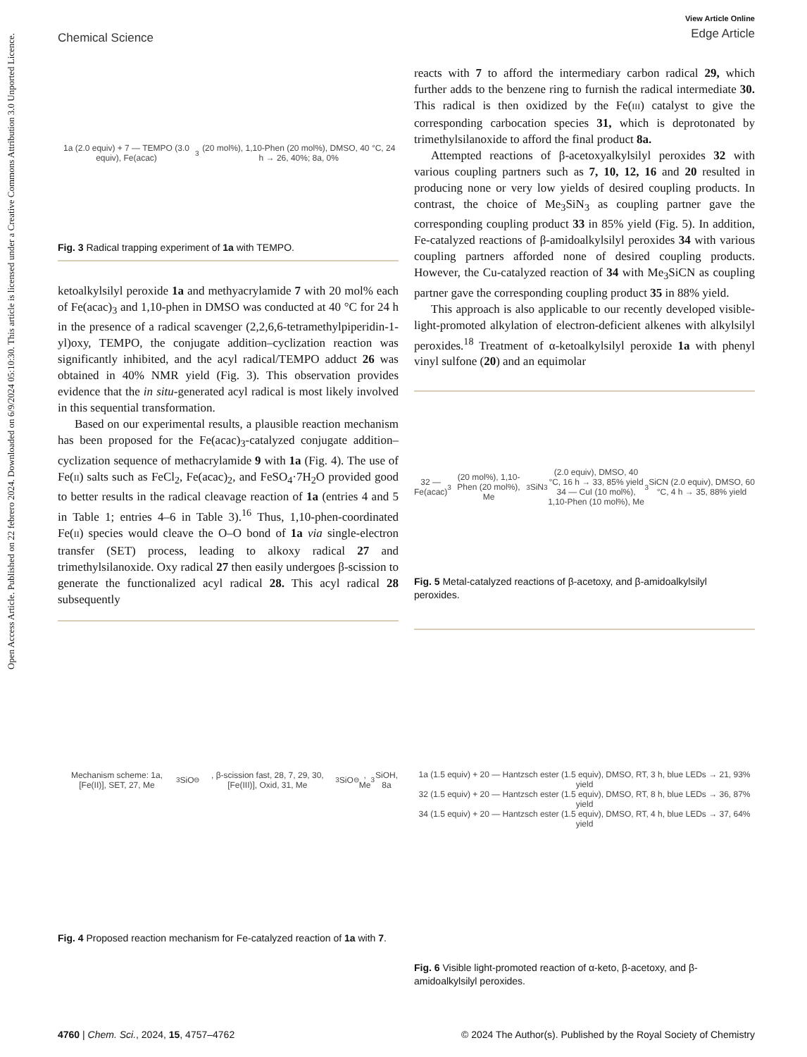Chemical Science
View Article Online
Edge Article
Open Access Article. Published on 22 febrero 2024. Downloaded on 6/9/2024 05:10:30. This article is licensed under a Creative Commons Attribution 3.0 Unported Licence.
1a (2.0 equiv) + 7 — TEMPO (3.0 equiv), Fe(acac)<sub>3</sub> (20 mol%), 1,10-Phen (20 mol%), DMSO, 40 °C, 24 h → 26, 40%; 8a, 0%
Fig. 3 Radical trapping experiment of 1a with TEMPO.
ketoalkylsilyl peroxide 1a and methyacrylamide 7 with 20 mol% each of Fe(acac)<sub>3</sub> and 1,10-phen in DMSO was conducted at 40 °C for 24 h in the presence of a radical scavenger (2,2,6,6-tetramethylpiperidin-1-yl)oxy, TEMPO, the conjugate addition–cyclization reaction was significantly inhibited, and the acyl radical/TEMPO adduct 26 was obtained in 40% NMR yield (Fig. 3). This observation provides evidence that the in situ-generated acyl radical is most likely involved in this sequential transformation.
Based on our experimental results, a plausible reaction mechanism has been proposed for the Fe(acac)<sub>3</sub>-catalyzed conjugate addition–cyclization sequence of methacrylamide 9 with 1a (Fig. 4). The use of Fe(II) salts such as FeCl<sub>2</sub>, Fe(acac)<sub>2</sub>, and FeSO<sub>4</sub>·7H<sub>2</sub>O provided good to better results in the radical cleavage reaction of 1a (entries 4 and 5 in Table 1; entries 4–6 in Table 3).<sup>16</sup> Thus, 1,10-phen-coordinated Fe(II) species would cleave the O–O bond of 1a via single-electron transfer (SET) process, leading to alkoxy radical 27 and trimethylsilanoxide. Oxy radical 27 then easily undergoes β-scission to generate the functionalized acyl radical 28. This acyl radical 28 subsequently
Mechanism scheme: 1a, [Fe(II)], SET, 27, Me<sub>3</sub>SiO<sup>⊖</sup>, β-scission fast, 28, 7, 29, 30, [Fe(III)], Oxid, 31, Me<sub>3</sub>SiO<sup>⊖</sup>, Me<sub>3</sub>SiOH, 8a
Fig. 4 Proposed reaction mechanism for Fe-catalyzed reaction of 1a with 7.
reacts with 7 to afford the intermediary carbon radical 29, which further adds to the benzene ring to furnish the radical intermediate 30. This radical is then oxidized by the Fe(III) catalyst to give the corresponding carbocation species 31, which is deprotonated by trimethylsilanoxide to afford the final product 8a.
Attempted reactions of β-acetoxyalkylsilyl peroxides 32 with various coupling partners such as 7, 10, 12, 16 and 20 resulted in producing none or very low yields of desired coupling products. In contrast, the choice of Me<sub>3</sub>SiN<sub>3</sub> as coupling partner gave the corresponding coupling product 33 in 85% yield (Fig. 5). In addition, Fe-catalyzed reactions of β-amidoalkylsilyl peroxides 34 with various coupling partners afforded none of desired coupling products. However, the Cu-catalyzed reaction of 34 with Me<sub>3</sub>SiCN as coupling partner gave the corresponding coupling product 35 in 88% yield.
This approach is also applicable to our recently developed visible-light-promoted alkylation of electron-deficient alkenes with alkylsilyl peroxides.<sup>18</sup> Treatment of α-ketoalkylsilyl peroxide 1a with phenyl vinyl sulfone (20) and an equimolar
32 — Fe(acac)<sub>3</sub> (20 mol%), 1,10-Phen (20 mol%), Me<sub>3</sub>SiN<sub>3</sub> (2.0 equiv), DMSO, 40 °C, 16 h → 33, 85% yield
34 — CuI (10 mol%), 1,10-Phen (10 mol%), Me<sub>3</sub>SiCN (2.0 equiv), DMSO, 60 °C, 4 h → 35, 88% yield
Fig. 5 Metal-catalyzed reactions of β-acetoxy, and β-amidoalkylsilyl peroxides.
1a (1.5 equiv) + 20 — Hantzsch ester (1.5 equiv), DMSO, RT, 3 h, blue LEDs → 21, 93% yield
32 (1.5 equiv) + 20 — Hantzsch ester (1.5 equiv), DMSO, RT, 8 h, blue LEDs → 36, 87% yield
34 (1.5 equiv) + 20 — Hantzsch ester (1.5 equiv), DMSO, RT, 4 h, blue LEDs → 37, 64% yield
Fig. 6 Visible light-promoted reaction of α-keto, β-acetoxy, and β-amidoalkylsilyl peroxides.
4760 | Chem. Sci., 2024, 15, 4757–4762 © 2024 The Author(s). Published by the Royal Society of Chemistry